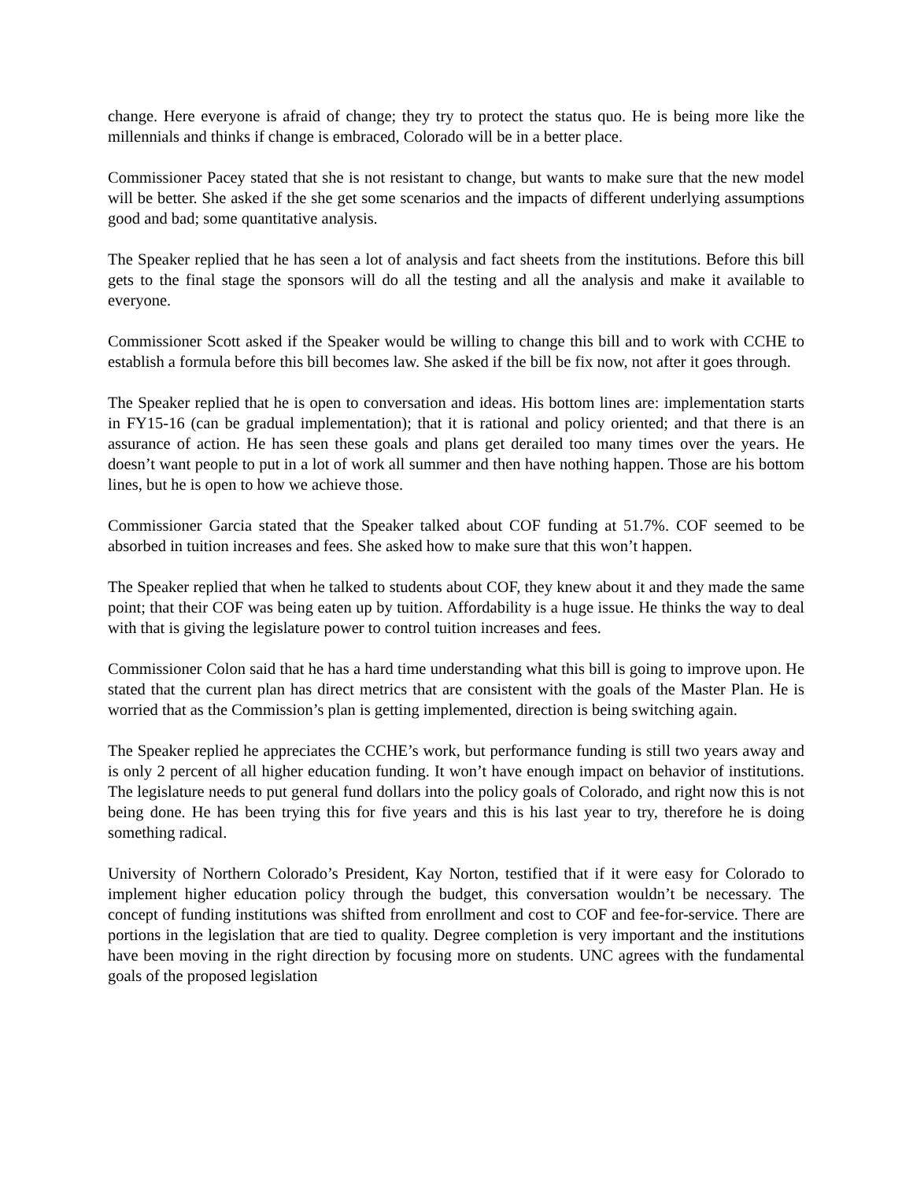change. Here everyone is afraid of change; they try to protect the status quo. He is being more like the millennials and thinks if change is embraced, Colorado will be in a better place.
Commissioner Pacey stated that she is not resistant to change, but wants to make sure that the new model will be better. She asked if the she get some scenarios and the impacts of different underlying assumptions good and bad; some quantitative analysis.
The Speaker replied that he has seen a lot of analysis and fact sheets from the institutions. Before this bill gets to the final stage the sponsors will do all the testing and all the analysis and make it available to everyone.
Commissioner Scott asked if the Speaker would be willing to change this bill and to work with CCHE to establish a formula before this bill becomes law. She asked if the bill be fix now, not after it goes through.
The Speaker replied that he is open to conversation and ideas. His bottom lines are: implementation starts in FY15-16 (can be gradual implementation); that it is rational and policy oriented; and that there is an assurance of action. He has seen these goals and plans get derailed too many times over the years. He doesn’t want people to put in a lot of work all summer and then have nothing happen. Those are his bottom lines, but he is open to how we achieve those.
Commissioner Garcia stated that the Speaker talked about COF funding at 51.7%. COF seemed to be absorbed in tuition increases and fees. She asked how to make sure that this won’t happen.
The Speaker replied that when he talked to students about COF, they knew about it and they made the same point; that their COF was being eaten up by tuition. Affordability is a huge issue. He thinks the way to deal with that is giving the legislature power to control tuition increases and fees.
Commissioner Colon said that he has a hard time understanding what this bill is going to improve upon. He stated that the current plan has direct metrics that are consistent with the goals of the Master Plan. He is worried that as the Commission’s plan is getting implemented, direction is being switching again.
The Speaker replied he appreciates the CCHE’s work, but performance funding is still two years away and is only 2 percent of all higher education funding. It won’t have enough impact on behavior of institutions. The legislature needs to put general fund dollars into the policy goals of Colorado, and right now this is not being done. He has been trying this for five years and this is his last year to try, therefore he is doing something radical.
University of Northern Colorado’s President, Kay Norton, testified that if it were easy for Colorado to implement higher education policy through the budget, this conversation wouldn’t be necessary. The concept of funding institutions was shifted from enrollment and cost to COF and fee-for-service. There are portions in the legislation that are tied to quality. Degree completion is very important and the institutions have been moving in the right direction by focusing more on students. UNC agrees with the fundamental goals of the proposed legislation